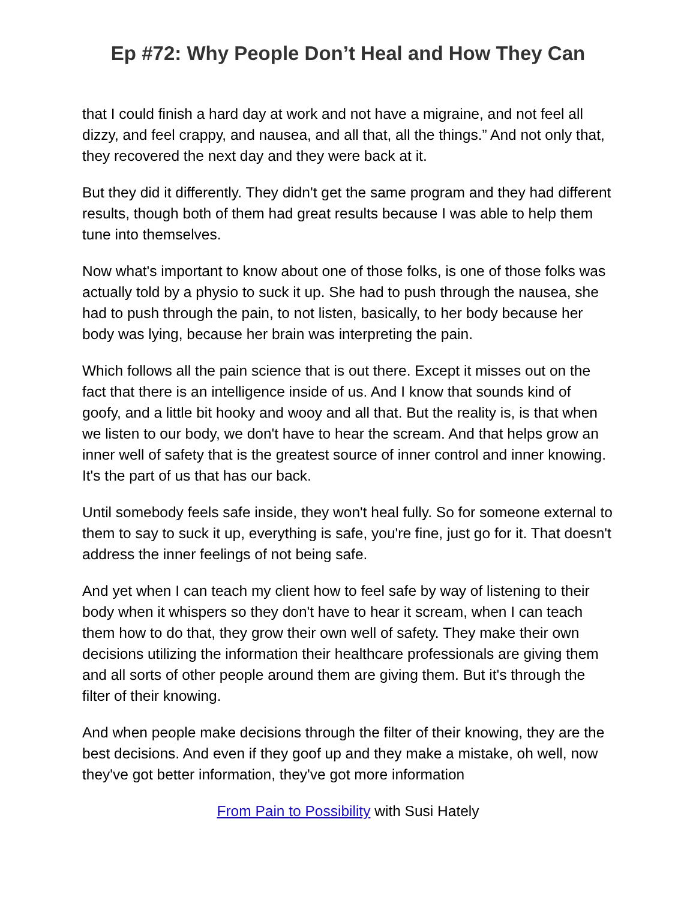Ep #72: Why People Don’t Heal and How They Can
that I could finish a hard day at work and not have a migraine, and not feel all dizzy, and feel crappy, and nausea, and all that, all the things.” And not only that, they recovered the next day and they were back at it.
But they did it differently. They didn't get the same program and they had different results, though both of them had great results because I was able to help them tune into themselves.
Now what's important to know about one of those folks, is one of those folks was actually told by a physio to suck it up. She had to push through the nausea, she had to push through the pain, to not listen, basically, to her body because her body was lying, because her brain was interpreting the pain.
Which follows all the pain science that is out there. Except it misses out on the fact that there is an intelligence inside of us. And I know that sounds kind of goofy, and a little bit hooky and wooy and all that. But the reality is, is that when we listen to our body, we don't have to hear the scream. And that helps grow an inner well of safety that is the greatest source of inner control and inner knowing. It's the part of us that has our back.
Until somebody feels safe inside, they won't heal fully. So for someone external to them to say to suck it up, everything is safe, you're fine, just go for it. That doesn't address the inner feelings of not being safe.
And yet when I can teach my client how to feel safe by way of listening to their body when it whispers so they don't have to hear it scream, when I can teach them how to do that, they grow their own well of safety. They make their own decisions utilizing the information their healthcare professionals are giving them and all sorts of other people around them are giving them. But it's through the filter of their knowing.
And when people make decisions through the filter of their knowing, they are the best decisions. And even if they goof up and they make a mistake, oh well, now they've got better information, they've got more information
From Pain to Possibility with Susi Hately